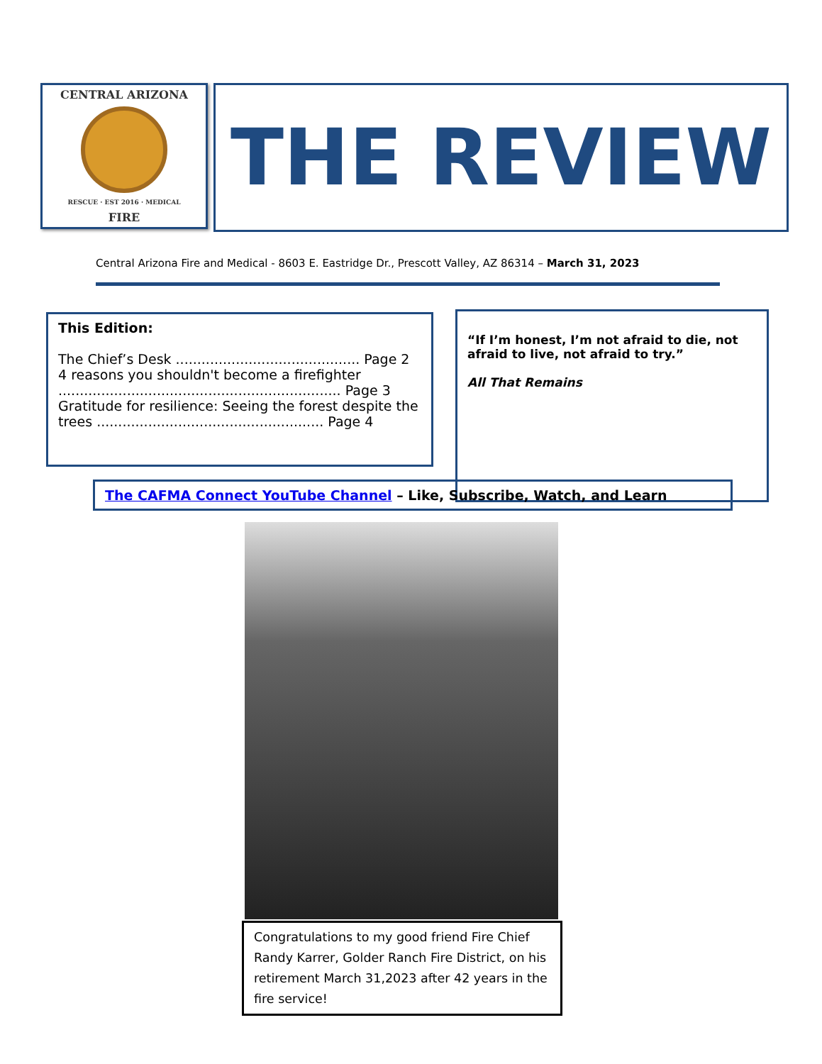CENTRAL ARIZONA
RESCUE · EST 2016 · MEDICAL
FIRE
THE REVIEW
Central Arizona Fire and Medical - 8603 E. Eastridge Dr., Prescott Valley, AZ 86314 – March 31, 2023
This Edition:
The Chief’s Desk ........................................... Page 2
4 reasons you shouldn't become a firefighter
.................................................................. Page 3
Gratitude for resilience: Seeing the forest despite the trees ..................................................... Page 4
“If I’m honest, I’m not afraid to die, not afraid to live, not afraid to try.”
All That Remains
The CAFMA Connect YouTube Channel – Like, Subscribe, Watch, and Learn
Congratulations to my good friend Fire Chief Randy Karrer, Golder Ranch Fire District, on his retirement March 31,2023 after 42 years in the fire service!